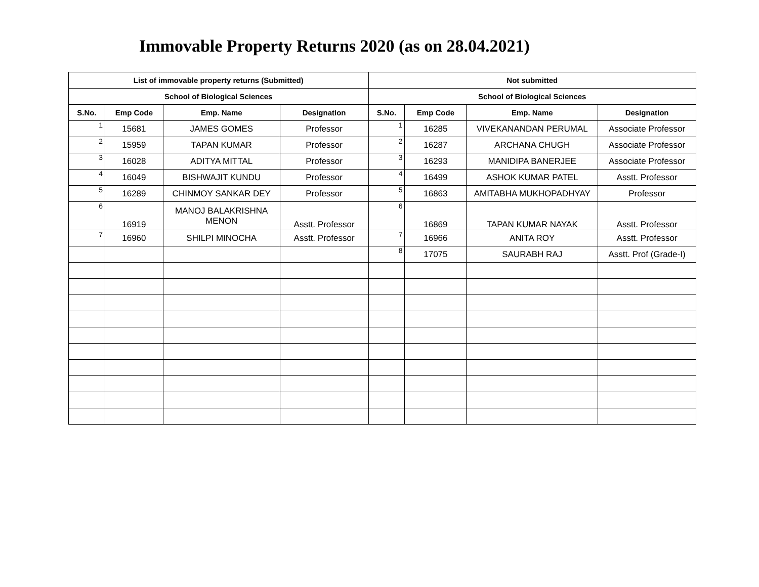Immovable Property Returns 2020 (as on 28.04.2021)
| List of immovable property returns (Submitted) | | | | Not submitted | | | |
| --- | --- | --- | --- | --- | --- | --- | --- |
| School of Biological Sciences | | | | School of Biological Sciences | | | |
| S.No. | Emp Code | Emp. Name | Designation | S.No. | Emp Code | Emp. Name | Designation |
| 1 | 15681 | JAMES GOMES | Professor | 1 | 16285 | VIVEKANANDAN PERUMAL | Associate Professor |
| 2 | 15959 | TAPAN KUMAR | Professor | 2 | 16287 | ARCHANA CHUGH | Associate Professor |
| 3 | 16028 | ADITYA MITTAL | Professor | 3 | 16293 | MANIDIPA BANERJEE | Associate Professor |
| 4 | 16049 | BISHWAJIT KUNDU | Professor | 4 | 16499 | ASHOK KUMAR PATEL | Asstt. Professor |
| 5 | 16289 | CHINMOY SANKAR DEY | Professor | 5 | 16863 | AMITABHA MUKHOPADHYAY | Professor |
| 6 | 16919 | MANOJ BALAKRISHNA MENON | Asstt. Professor | 6 | 16869 | TAPAN KUMAR NAYAK | Asstt. Professor |
| 7 | 16960 | SHILPI MINOCHA | Asstt. Professor | 7 | 16966 | ANITA ROY | Asstt. Professor |
| | | | | 8 | 17075 | SAURABH RAJ | Asstt. Prof (Grade-I) |